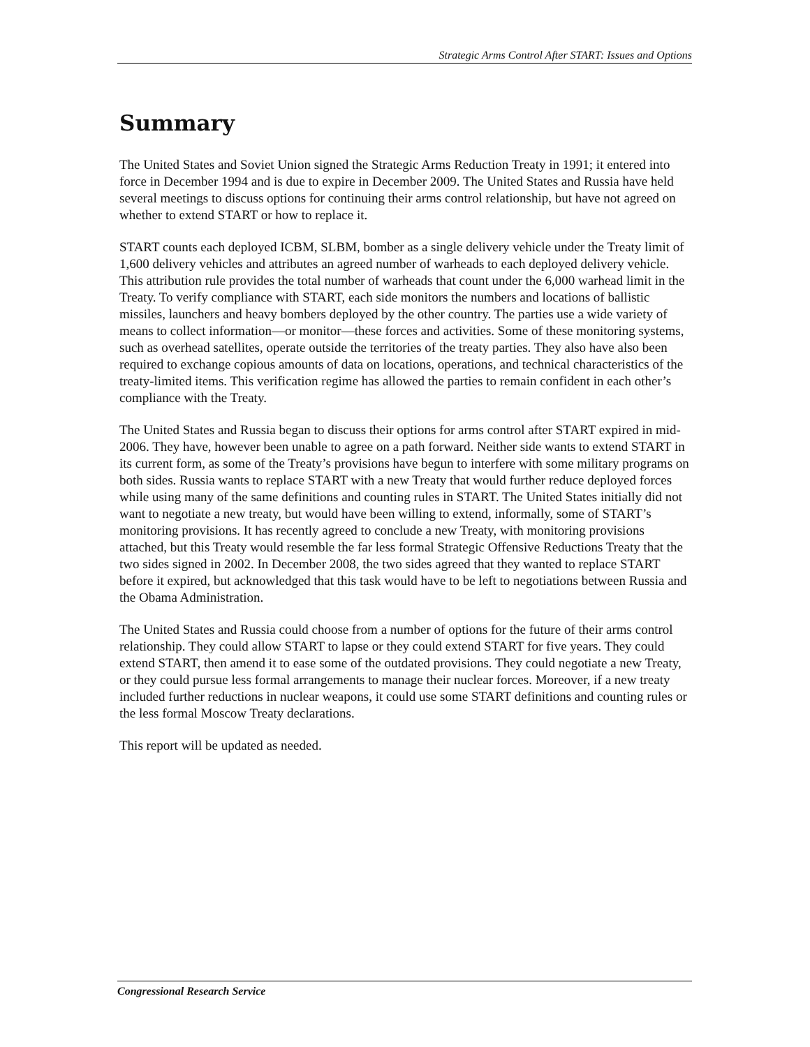Strategic Arms Control After START: Issues and Options
Summary
The United States and Soviet Union signed the Strategic Arms Reduction Treaty in 1991; it entered into force in December 1994 and is due to expire in December 2009. The United States and Russia have held several meetings to discuss options for continuing their arms control relationship, but have not agreed on whether to extend START or how to replace it.
START counts each deployed ICBM, SLBM, bomber as a single delivery vehicle under the Treaty limit of 1,600 delivery vehicles and attributes an agreed number of warheads to each deployed delivery vehicle. This attribution rule provides the total number of warheads that count under the 6,000 warhead limit in the Treaty. To verify compliance with START, each side monitors the numbers and locations of ballistic missiles, launchers and heavy bombers deployed by the other country. The parties use a wide variety of means to collect information—or monitor—these forces and activities. Some of these monitoring systems, such as overhead satellites, operate outside the territories of the treaty parties. They also have also been required to exchange copious amounts of data on locations, operations, and technical characteristics of the treaty-limited items. This verification regime has allowed the parties to remain confident in each other’s compliance with the Treaty.
The United States and Russia began to discuss their options for arms control after START expired in mid-2006. They have, however been unable to agree on a path forward. Neither side wants to extend START in its current form, as some of the Treaty’s provisions have begun to interfere with some military programs on both sides. Russia wants to replace START with a new Treaty that would further reduce deployed forces while using many of the same definitions and counting rules in START. The United States initially did not want to negotiate a new treaty, but would have been willing to extend, informally, some of START’s monitoring provisions. It has recently agreed to conclude a new Treaty, with monitoring provisions attached, but this Treaty would resemble the far less formal Strategic Offensive Reductions Treaty that the two sides signed in 2002. In December 2008, the two sides agreed that they wanted to replace START before it expired, but acknowledged that this task would have to be left to negotiations between Russia and the Obama Administration.
The United States and Russia could choose from a number of options for the future of their arms control relationship. They could allow START to lapse or they could extend START for five years. They could extend START, then amend it to ease some of the outdated provisions. They could negotiate a new Treaty, or they could pursue less formal arrangements to manage their nuclear forces. Moreover, if a new treaty included further reductions in nuclear weapons, it could use some START definitions and counting rules or the less formal Moscow Treaty declarations.
This report will be updated as needed.
Congressional Research Service